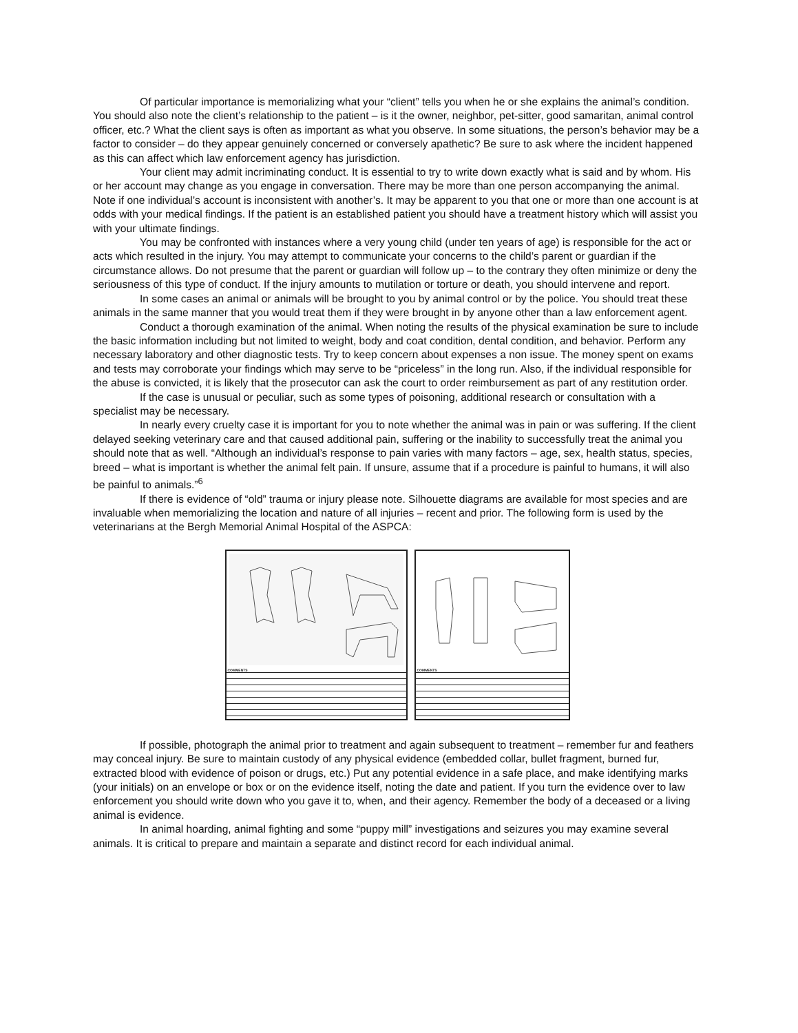Of particular importance is memorializing what your “client” tells you when he or she explains the animal’s condition. You should also note the client’s relationship to the patient – is it the owner, neighbor, pet-sitter, good samaritan, animal control officer, etc.? What the client says is often as important as what you observe. In some situations, the person’s behavior may be a factor to consider – do they appear genuinely concerned or conversely apathetic? Be sure to ask where the incident happened as this can affect which law enforcement agency has jurisdiction.
Your client may admit incriminating conduct. It is essential to try to write down exactly what is said and by whom. His or her account may change as you engage in conversation. There may be more than one person accompanying the animal. Note if one individual’s account is inconsistent with another’s. It may be apparent to you that one or more than one account is at odds with your medical findings. If the patient is an established patient you should have a treatment history which will assist you with your ultimate findings.
You may be confronted with instances where a very young child (under ten years of age) is responsible for the act or acts which resulted in the injury. You may attempt to communicate your concerns to the child’s parent or guardian if the circumstance allows. Do not presume that the parent or guardian will follow up – to the contrary they often minimize or deny the seriousness of this type of conduct. If the injury amounts to mutilation or torture or death, you should intervene and report.
In some cases an animal or animals will be brought to you by animal control or by the police. You should treat these animals in the same manner that you would treat them if they were brought in by anyone other than a law enforcement agent.
Conduct a thorough examination of the animal. When noting the results of the physical examination be sure to include the basic information including but not limited to weight, body and coat condition, dental condition, and behavior. Perform any necessary laboratory and other diagnostic tests. Try to keep concern about expenses a non issue. The money spent on exams and tests may corroborate your findings which may serve to be “priceless” in the long run. Also, if the individual responsible for the abuse is convicted, it is likely that the prosecutor can ask the court to order reimbursement as part of any restitution order.
If the case is unusual or peculiar, such as some types of poisoning, additional research or consultation with a specialist may be necessary.
In nearly every cruelty case it is important for you to note whether the animal was in pain or was suffering. If the client delayed seeking veterinary care and that caused additional pain, suffering or the inability to successfully treat the animal you should note that as well. “Although an individual’s response to pain varies with many factors – age, sex, health status, species, breed – what is important is whether the animal felt pain. If unsure, assume that if a procedure is painful to humans, it will also be painful to animals.”<sup>6</sup>
If there is evidence of “old” trauma or injury please note. Silhouette diagrams are available for most species and are invaluable when memorializing the location and nature of all injuries – recent and prior. The following form is used by the veterinarians at the Bergh Memorial Animal Hospital of the ASPCA:
COMMENTS COMMENTS
If possible, photograph the animal prior to treatment and again subsequent to treatment – remember fur and feathers may conceal injury. Be sure to maintain custody of any physical evidence (embedded collar, bullet fragment, burned fur, extracted blood with evidence of poison or drugs, etc.) Put any potential evidence in a safe place, and make identifying marks (your initials) on an envelope or box or on the evidence itself, noting the date and patient. If you turn the evidence over to law enforcement you should write down who you gave it to, when, and their agency. Remember the body of a deceased or a living animal is evidence.
In animal hoarding, animal fighting and some “puppy mill” investigations and seizures you may examine several animals. It is critical to prepare and maintain a separate and distinct record for each individual animal.